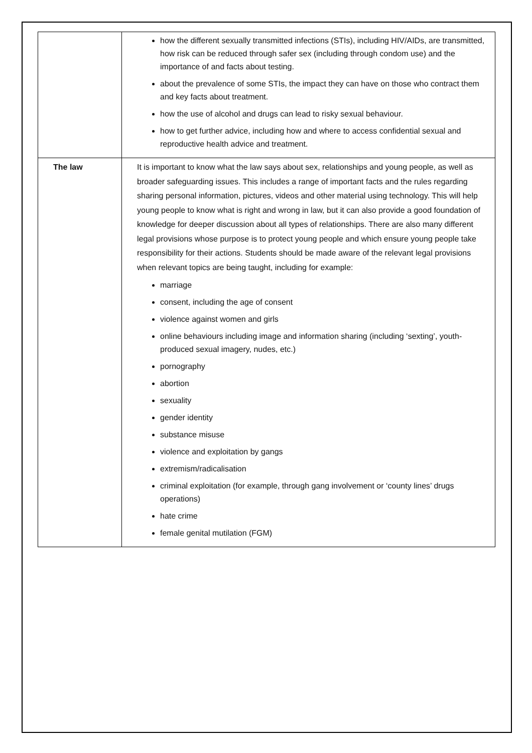| | how the different sexually transmitted infections (STIs), including HIV/AIDs, are transmitted, how risk can be reduced through safer sex (including through condom use) and the importance of and facts about testing. about the prevalence of some STIs, the impact they can have on those who contract them and key facts about treatment. how the use of alcohol and drugs can lead to risky sexual behaviour. how to get further advice, including how and where to access confidential sexual and reproductive health advice and treatment. |
| The law | It is important to know what the law says about sex, relationships and young people, as well as broader safeguarding issues. This includes a range of important facts and the rules regarding sharing personal information, pictures, videos and other material using technology. This will help young people to know what is right and wrong in law, but it can also provide a good foundation of knowledge for deeper discussion about all types of relationships. There are also many different legal provisions whose purpose is to protect young people and which ensure young people take responsibility for their actions. Students should be made aware of the relevant legal provisions when relevant topics are being taught, including for example: marriage consent, including the age of consent violence against women and girls online behaviours including image and information sharing (including ‘sexting’, youth-produced sexual imagery, nudes, etc.) pornography abortion sexuality gender identity substance misuse violence and exploitation by gangs extremism/radicalisation criminal exploitation (for example, through gang involvement or ‘county lines’ drugs operations) hate crime female genital mutilation (FGM) |